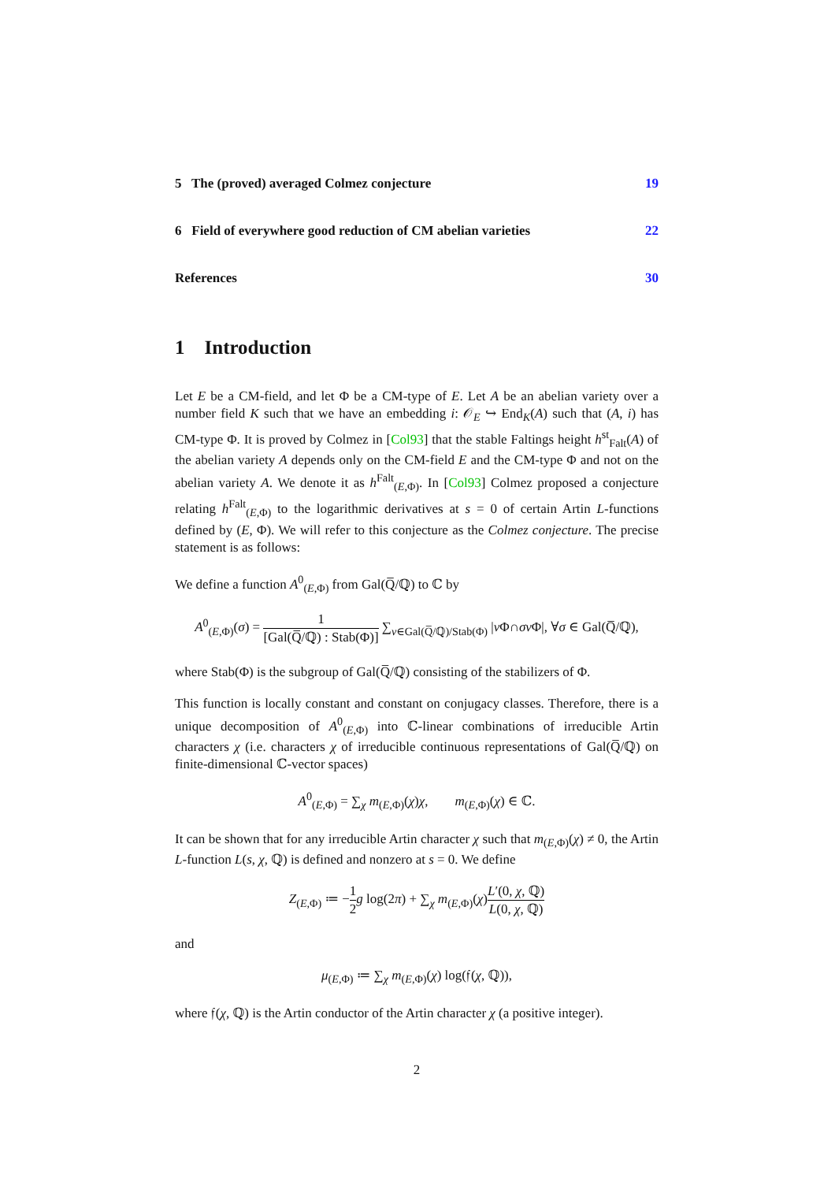5 The (proved) averaged Colmez conjecture 19
6 Field of everywhere good reduction of CM abelian varieties 22
References 30
1 Introduction
Let E be a CM-field, and let Φ be a CM-type of E. Let A be an abelian variety over a number field K such that we have an embedding i: 𝒪<sub>E</sub> ↪ End<sub>K</sub>(A) such that (A, i) has CM-type Φ. It is proved by Colmez in [Col93] that the stable Faltings height h<sup>st</sup><sub>Falt</sub>(A) of the abelian variety A depends only on the CM-field E and the CM-type Φ and not on the abelian variety A. We denote it as h<sup>Falt</sup><sub>(E,Φ)</sub>. In [Col93] Colmez proposed a conjecture relating h<sup>Falt</sup><sub>(E,Φ)</sub> to the logarithmic derivatives at s = 0 of certain Artin L-functions defined by (E, Φ). We will refer to this conjecture as the Colmez conjecture. The precise statement is as follows:
We define a function A<sup>0</sup><sub>(E,Φ)</sub> from Gal(Q̅/ℚ) to ℂ by
A<sup>0</sup><sub>(E,Φ)</sub>(σ) = 1 [Gal(Q̅/ℚ) : Stab(Φ)] ∑<sub>ν∈Gal(Q̅/ℚ)/Stab(Φ)</sub> |ν Φ∩σν Φ|, ∀σ ∈ Gal(Q̅/ℚ),
where Stab(Φ) is the subgroup of Gal(Q̅/ℚ) consisting of the stabilizers of Φ.
This function is locally constant and constant on conjugacy classes. Therefore, there is a unique decomposition of A<sup>0</sup><sub>(E,Φ)</sub> into ℂ-linear combinations of irreducible Artin characters χ (i.e. characters χ of irreducible continuous representations of Gal(Q̅/ℚ) on finite-dimensional ℂ-vector spaces)
A<sup>0</sup><sub>(E,Φ)</sub> = ∑<sub>χ</sub> m<sub>(E,Φ)</sub>(χ)χ, m<sub>(E,Φ)</sub>(χ) ∈ ℂ.
It can be shown that for any irreducible Artin character χ such that m<sub>(E,Φ)</sub>(χ) ≠ 0, the Artin L-function L(s, χ, ℚ) is defined and nonzero at s = 0. We define
Z<sub>(E,Φ)</sub> ≔ −1 2 g log(2π) + ∑<sub>χ</sub> m<sub>(E,Φ)</sub>(χ)L′(0, χ, ℚ) L(0, χ, ℚ)
and
μ<sub>(E,Φ)</sub> ≔ ∑<sub>χ</sub> m<sub>(E,Φ)</sub>(χ) log(𝔣(χ, ℚ)),
where 𝔣(χ, ℚ) is the Artin conductor of the Artin character χ (a positive integer).
2